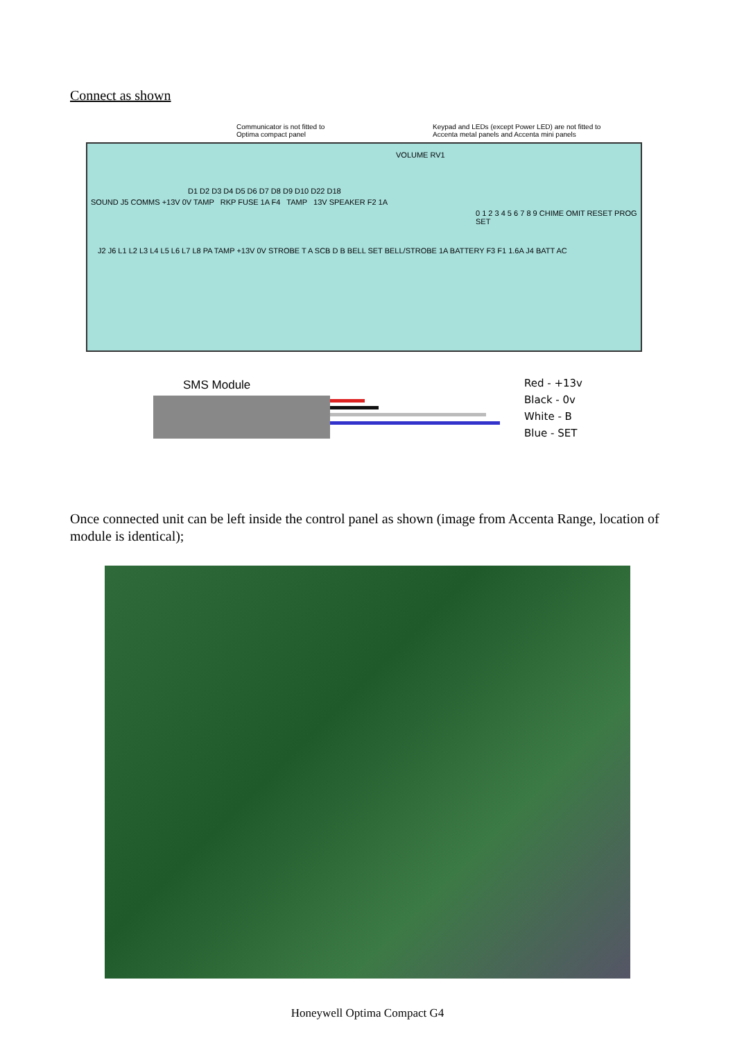Connect as shown
Communicator is not fitted to Optima compact panel
Keypad and LEDs (except Power LED) are not fitted to Accenta metal panels and Accenta mini panels
VOLUME RV1
D1 D2 D3 D4 D5 D6 D7 D8 D9 D10 D22 D18
SOUND J5 COMMS +13V 0V TAMP RKP FUSE 1A F4 TAMP 13V SPEAKER F2 1A
0 1 2 3 4 5 6 7 8 9 CHIME OMIT RESET PROG SET
J2 J6 L1 L2 L3 L4 L5 L6 L7 L8 PA TAMP +13V 0V STROBE T A SCB D B BELL SET BELL/STROBE 1A BATTERY F3 F1 1.6A J4 BATT AC
SMS Module
Red - +13v
Black - 0v
White - B
Blue - SET
Once connected unit can be left inside the control panel as shown (image from Accenta Range, location of module is identical);
Honeywell Optima Compact G4